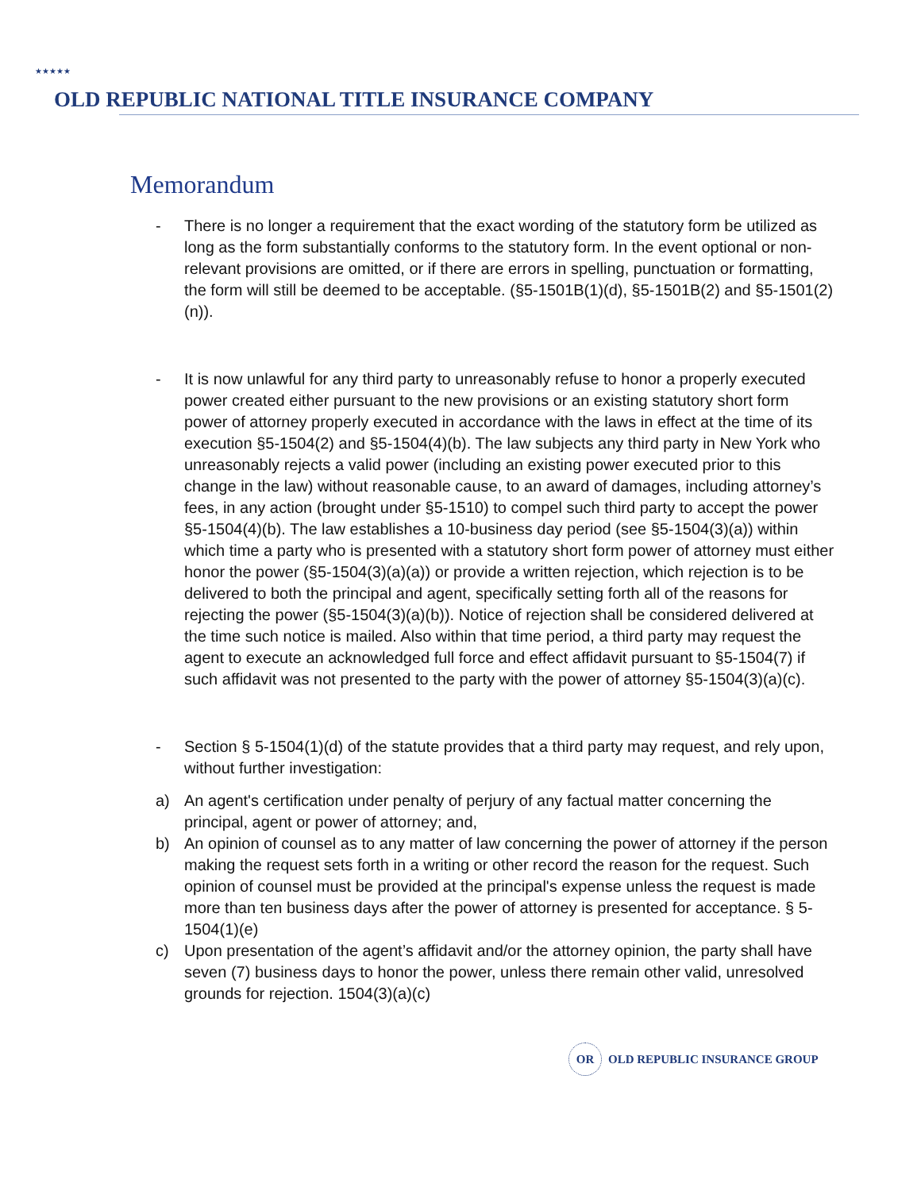★★★★★
OLD REPUBLIC NATIONAL TITLE INSURANCE COMPANY
Memorandum
- There is no longer a requirement that the exact wording of the statutory form be utilized as long as the form substantially conforms to the statutory form. In the event optional or non-relevant provisions are omitted, or if there are errors in spelling, punctuation or formatting, the form will still be deemed to be acceptable. (§5-1501B(1)(d), §5-1501B(2) and §5-1501(2)(n)).
- It is now unlawful for any third party to unreasonably refuse to honor a properly executed power created either pursuant to the new provisions or an existing statutory short form power of attorney properly executed in accordance with the laws in effect at the time of its execution §5-1504(2) and §5-1504(4)(b). The law subjects any third party in New York who unreasonably rejects a valid power (including an existing power executed prior to this change in the law) without reasonable cause, to an award of damages, including attorney’s fees, in any action (brought under §5-1510) to compel such third party to accept the power §5-1504(4)(b). The law establishes a 10-business day period (see §5-1504(3)(a)) within which time a party who is presented with a statutory short form power of attorney must either honor the power (§5-1504(3)(a)(a)) or provide a written rejection, which rejection is to be delivered to both the principal and agent, specifically setting forth all of the reasons for rejecting the power (§5-1504(3)(a)(b)). Notice of rejection shall be considered delivered at the time such notice is mailed. Also within that time period, a third party may request the agent to execute an acknowledged full force and effect affidavit pursuant to §5-1504(7) if such affidavit was not presented to the party with the power of attorney §5-1504(3)(a)(c).
- Section § 5-1504(1)(d) of the statute provides that a third party may request, and rely upon, without further investigation:
a) An agent's certification under penalty of perjury of any factual matter concerning the principal, agent or power of attorney; and,
b) An opinion of counsel as to any matter of law concerning the power of attorney if the person making the request sets forth in a writing or other record the reason for the request. Such opinion of counsel must be provided at the principal's expense unless the request is made more than ten business days after the power of attorney is presented for acceptance. § 5-1504(1)(e)
c) Upon presentation of the agent’s affidavit and/or the attorney opinion, the party shall have seven (7) business days to honor the power, unless there remain other valid, unresolved grounds for rejection. 1504(3)(a)(c)
OR
OLD REPUBLIC INSURANCE GROUP